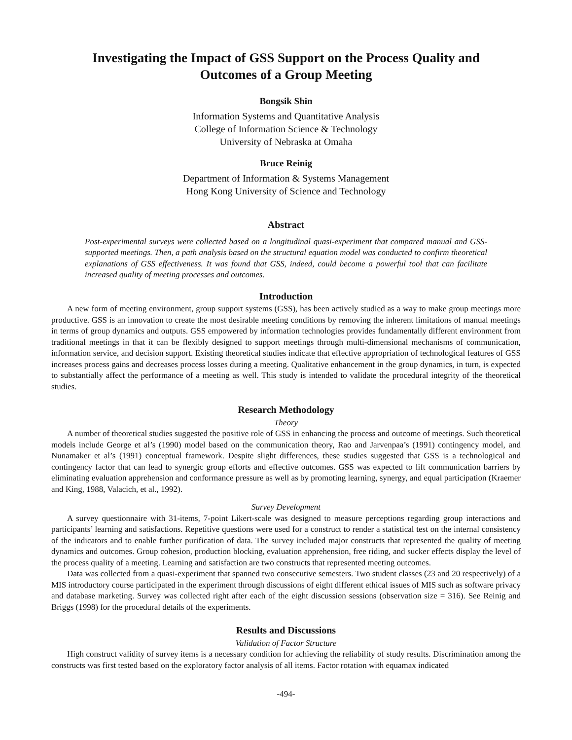Investigating the Impact of GSS Support on the Process Quality and Outcomes of a Group Meeting
Bongsik Shin
Information Systems and Quantitative Analysis
College of Information Science & Technology
University of Nebraska at Omaha
Bruce Reinig
Department of Information & Systems Management
Hong Kong University of Science and Technology
Abstract
Post-experimental surveys were collected based on a longitudinal quasi-experiment that compared manual and GSS-supported meetings. Then, a path analysis based on the structural equation model was conducted to confirm theoretical explanations of GSS effectiveness. It was found that GSS, indeed, could become a powerful tool that can facilitate increased quality of meeting processes and outcomes.
Introduction
A new form of meeting environment, group support systems (GSS), has been actively studied as a way to make group meetings more productive. GSS is an innovation to create the most desirable meeting conditions by removing the inherent limitations of manual meetings in terms of group dynamics and outputs. GSS empowered by information technologies provides fundamentally different environment from traditional meetings in that it can be flexibly designed to support meetings through multi-dimensional mechanisms of communication, information service, and decision support. Existing theoretical studies indicate that effective appropriation of technological features of GSS increases process gains and decreases process losses during a meeting. Qualitative enhancement in the group dynamics, in turn, is expected to substantially affect the performance of a meeting as well. This study is intended to validate the procedural integrity of the theoretical studies.
Research Methodology
Theory
A number of theoretical studies suggested the positive role of GSS in enhancing the process and outcome of meetings. Such theoretical models include George et al’s (1990) model based on the communication theory, Rao and Jarvenpaa’s (1991) contingency model, and Nunamaker et al’s (1991) conceptual framework. Despite slight differences, these studies suggested that GSS is a technological and contingency factor that can lead to synergic group efforts and effective outcomes. GSS was expected to lift communication barriers by eliminating evaluation apprehension and conformance pressure as well as by promoting learning, synergy, and equal participation (Kraemer and King, 1988, Valacich, et al., 1992).
Survey Development
A survey questionnaire with 31-items, 7-point Likert-scale was designed to measure perceptions regarding group interactions and participants’ learning and satisfactions. Repetitive questions were used for a construct to render a statistical test on the internal consistency of the indicators and to enable further purification of data. The survey included major constructs that represented the quality of meeting dynamics and outcomes. Group cohesion, production blocking, evaluation apprehension, free riding, and sucker effects display the level of the process quality of a meeting. Learning and satisfaction are two constructs that represented meeting outcomes.
Data was collected from a quasi-experiment that spanned two consecutive semesters. Two student classes (23 and 20 respectively) of a MIS introductory course participated in the experiment through discussions of eight different ethical issues of MIS such as software privacy and database marketing. Survey was collected right after each of the eight discussion sessions (observation size = 316). See Reinig and Briggs (1998) for the procedural details of the experiments.
Results and Discussions
Validation of Factor Structure
High construct validity of survey items is a necessary condition for achieving the reliability of study results. Discrimination among the constructs was first tested based on the exploratory factor analysis of all items. Factor rotation with equamax indicated
-494-